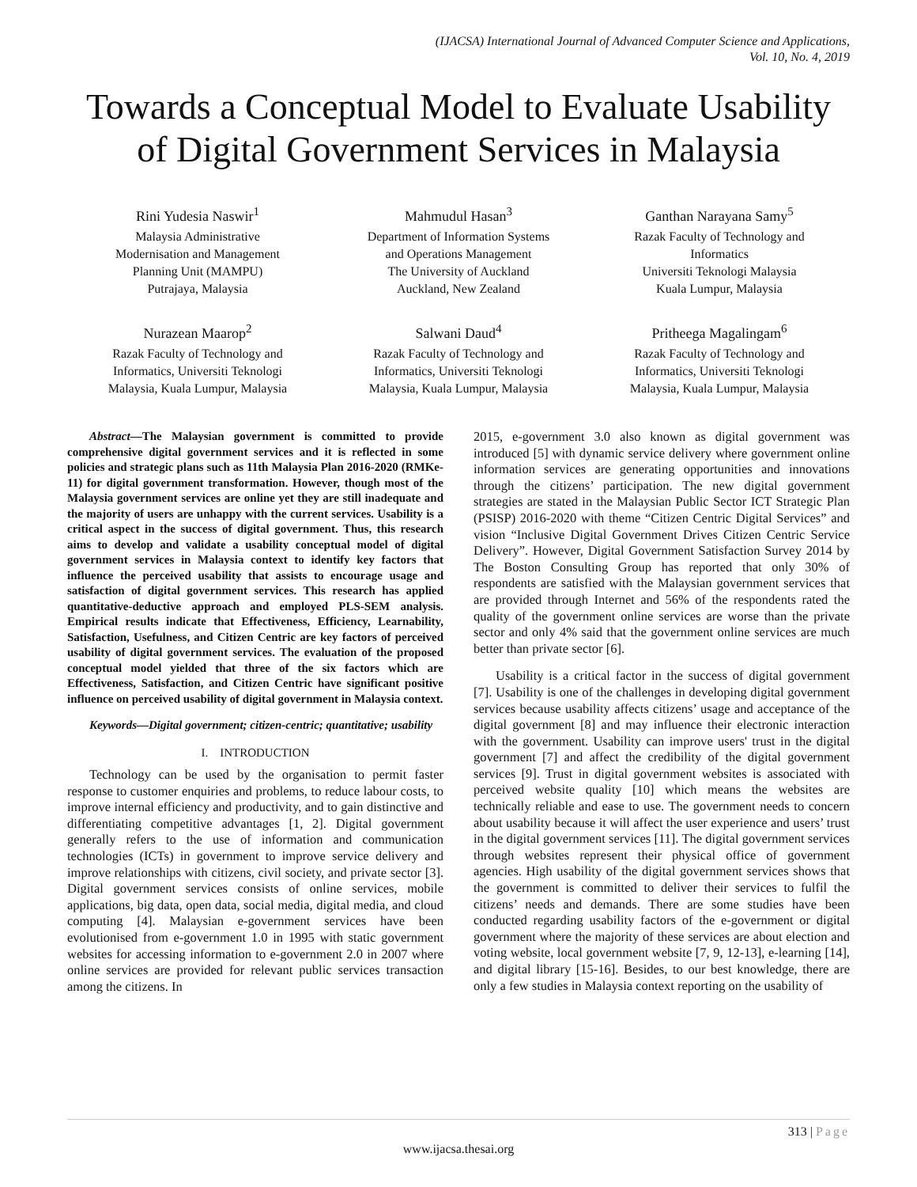(IJACSA) International Journal of Advanced Computer Science and Applications,
Vol. 10, No. 4, 2019
Towards a Conceptual Model to Evaluate Usability of Digital Government Services in Malaysia
Rini Yudesia Naswir<sup>1</sup>
Malaysia Administrative
Modernisation and Management
Planning Unit (MAMPU)
Putrajaya, Malaysia
Mahmudul Hasan<sup>3</sup>
Department of Information Systems
and Operations Management
The University of Auckland
Auckland, New Zealand
Ganthan Narayana Samy<sup>5</sup>
Razak Faculty of Technology and
Informatics
Universiti Teknologi Malaysia
Kuala Lumpur, Malaysia
Nurazean Maarop<sup>2</sup>
Razak Faculty of Technology and
Informatics, Universiti Teknologi
Malaysia, Kuala Lumpur, Malaysia
Salwani Daud<sup>4</sup>
Razak Faculty of Technology and
Informatics, Universiti Teknologi
Malaysia, Kuala Lumpur, Malaysia
Pritheega Magalingam<sup>6</sup>
Razak Faculty of Technology and
Informatics, Universiti Teknologi
Malaysia, Kuala Lumpur, Malaysia
Abstract—The Malaysian government is committed to provide comprehensive digital government services and it is reflected in some policies and strategic plans such as 11th Malaysia Plan 2016-2020 (RMKe-11) for digital government transformation. However, though most of the Malaysia government services are online yet they are still inadequate and the majority of users are unhappy with the current services. Usability is a critical aspect in the success of digital government. Thus, this research aims to develop and validate a usability conceptual model of digital government services in Malaysia context to identify key factors that influence the perceived usability that assists to encourage usage and satisfaction of digital government services. This research has applied quantitative-deductive approach and employed PLS-SEM analysis. Empirical results indicate that Effectiveness, Efficiency, Learnability, Satisfaction, Usefulness, and Citizen Centric are key factors of perceived usability of digital government services. The evaluation of the proposed conceptual model yielded that three of the six factors which are Effectiveness, Satisfaction, and Citizen Centric have significant positive influence on perceived usability of digital government in Malaysia context.
Keywords—Digital government; citizen-centric; quantitative; usability
I. INTRODUCTION
Technology can be used by the organisation to permit faster response to customer enquiries and problems, to reduce labour costs, to improve internal efficiency and productivity, and to gain distinctive and differentiating competitive advantages [1, 2]. Digital government generally refers to the use of information and communication technologies (ICTs) in government to improve service delivery and improve relationships with citizens, civil society, and private sector [3]. Digital government services consists of online services, mobile applications, big data, open data, social media, digital media, and cloud computing [4]. Malaysian e-government services have been evolutionised from e-government 1.0 in 1995 with static government websites for accessing information to e-government 2.0 in 2007 where online services are provided for relevant public services transaction among the citizens. In
2015, e-government 3.0 also known as digital government was introduced [5] with dynamic service delivery where government online information services are generating opportunities and innovations through the citizens’ participation. The new digital government strategies are stated in the Malaysian Public Sector ICT Strategic Plan (PSISP) 2016-2020 with theme “Citizen Centric Digital Services” and vision “Inclusive Digital Government Drives Citizen Centric Service Delivery”. However, Digital Government Satisfaction Survey 2014 by The Boston Consulting Group has reported that only 30% of respondents are satisfied with the Malaysian government services that are provided through Internet and 56% of the respondents rated the quality of the government online services are worse than the private sector and only 4% said that the government online services are much better than private sector [6].
Usability is a critical factor in the success of digital government [7]. Usability is one of the challenges in developing digital government services because usability affects citizens’ usage and acceptance of the digital government [8] and may influence their electronic interaction with the government. Usability can improve users' trust in the digital government [7] and affect the credibility of the digital government services [9]. Trust in digital government websites is associated with perceived website quality [10] which means the websites are technically reliable and ease to use. The government needs to concern about usability because it will affect the user experience and users’ trust in the digital government services [11]. The digital government services through websites represent their physical office of government agencies. High usability of the digital government services shows that the government is committed to deliver their services to fulfil the citizens’ needs and demands. There are some studies have been conducted regarding usability factors of the e-government or digital government where the majority of these services are about election and voting website, local government website [7, 9, 12-13], e-learning [14], and digital library [15-16]. Besides, to our best knowledge, there are only a few studies in Malaysia context reporting on the usability of
313 | Page
www.ijacsa.thesai.org